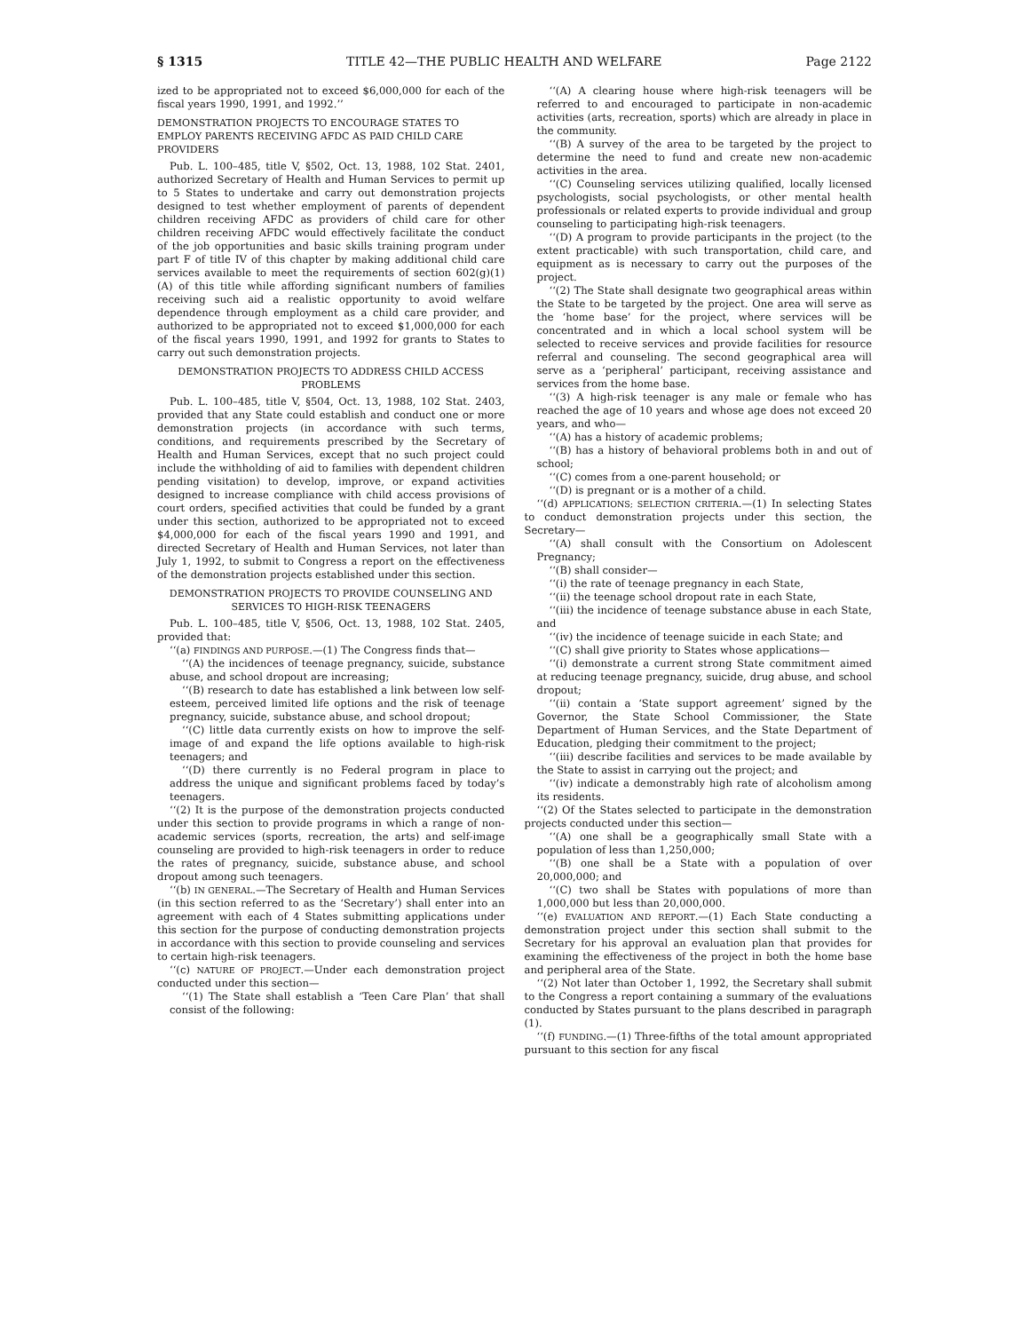§ 1315 TITLE 42—THE PUBLIC HEALTH AND WELFARE Page 2122
ized to be appropriated not to exceed $6,000,000 for each of the fiscal years 1990, 1991, and 1992.’’
DEMONSTRATION PROJECTS TO ENCOURAGE STATES TO EMPLOY PARENTS RECEIVING AFDC AS PAID CHILD CARE PROVIDERS
Pub. L. 100–485, title V, §502, Oct. 13, 1988, 102 Stat. 2401, authorized Secretary of Health and Human Services to permit up to 5 States to undertake and carry out demonstration projects designed to test whether employment of parents of dependent children receiving AFDC as providers of child care for other children receiving AFDC would effectively facilitate the conduct of the job opportunities and basic skills training program under part F of title IV of this chapter by making additional child care services available to meet the requirements of section 602(g)(1)(A) of this title while affording significant numbers of families receiving such aid a realistic opportunity to avoid welfare dependence through employment as a child care provider, and authorized to be appropriated not to exceed $1,000,000 for each of the fiscal years 1990, 1991, and 1992 for grants to States to carry out such demonstration projects.
DEMONSTRATION PROJECTS TO ADDRESS CHILD ACCESS PROBLEMS
Pub. L. 100–485, title V, §504, Oct. 13, 1988, 102 Stat. 2403, provided that any State could establish and conduct one or more demonstration projects (in accordance with such terms, conditions, and requirements prescribed by the Secretary of Health and Human Services, except that no such project could include the withholding of aid to families with dependent children pending visitation) to develop, improve, or expand activities designed to increase compliance with child access provisions of court orders, specified activities that could be funded by a grant under this section, authorized to be appropriated not to exceed $4,000,000 for each of the fiscal years 1990 and 1991, and directed Secretary of Health and Human Services, not later than July 1, 1992, to submit to Congress a report on the effectiveness of the demonstration projects established under this section.
DEMONSTRATION PROJECTS TO PROVIDE COUNSELING AND SERVICES TO HIGH-RISK TEENAGERS
Pub. L. 100–485, title V, §506, Oct. 13, 1988, 102 Stat. 2405, provided that:
‘‘(a) FINDINGS AND PURPOSE.—(1) The Congress finds that—
‘‘(A) the incidences of teenage pregnancy, suicide, substance abuse, and school dropout are increasing;
‘‘(B) research to date has established a link between low self-esteem, perceived limited life options and the risk of teenage pregnancy, suicide, substance abuse, and school dropout;
‘‘(C) little data currently exists on how to improve the self-image of and expand the life options available to high-risk teenagers; and
‘‘(D) there currently is no Federal program in place to address the unique and significant problems faced by today’s teenagers.
‘‘(2) It is the purpose of the demonstration projects conducted under this section to provide programs in which a range of non-academic services (sports, recreation, the arts) and self-image counseling are provided to high-risk teenagers in order to reduce the rates of pregnancy, suicide, substance abuse, and school dropout among such teenagers.
‘‘(b) IN GENERAL.—The Secretary of Health and Human Services (in this section referred to as the ‘Secretary’) shall enter into an agreement with each of 4 States submitting applications under this section for the purpose of conducting demonstration projects in accordance with this section to provide counseling and services to certain high-risk teenagers.
‘‘(c) NATURE OF PROJECT.—Under each demonstration project conducted under this section—
‘‘(1) The State shall establish a ‘Teen Care Plan’ that shall consist of the following:
‘‘(A) A clearing house where high-risk teenagers will be referred to and encouraged to participate in non-academic activities (arts, recreation, sports) which are already in place in the community.
‘‘(B) A survey of the area to be targeted by the project to determine the need to fund and create new non-academic activities in the area.
‘‘(C) Counseling services utilizing qualified, locally licensed psychologists, social psychologists, or other mental health professionals or related experts to provide individual and group counseling to participating high-risk teenagers.
‘‘(D) A program to provide participants in the project (to the extent practicable) with such transportation, child care, and equipment as is necessary to carry out the purposes of the project.
‘‘(2) The State shall designate two geographical areas within the State to be targeted by the project. One area will serve as the ‘home base’ for the project, where services will be concentrated and in which a local school system will be selected to receive services and provide facilities for resource referral and counseling. The second geographical area will serve as a ‘peripheral’ participant, receiving assistance and services from the home base.
‘‘(3) A high-risk teenager is any male or female who has reached the age of 10 years and whose age does not exceed 20 years, and who—
‘‘(A) has a history of academic problems;
‘‘(B) has a history of behavioral problems both in and out of school;
‘‘(C) comes from a one-parent household; or
‘‘(D) is pregnant or is a mother of a child.
‘‘(d) APPLICATIONS; SELECTION CRITERIA.—(1) In selecting States to conduct demonstration projects under this section, the Secretary—
‘‘(A) shall consult with the Consortium on Adolescent Pregnancy;
‘‘(B) shall consider—
‘‘(i) the rate of teenage pregnancy in each State,
‘‘(ii) the teenage school dropout rate in each State,
‘‘(iii) the incidence of teenage substance abuse in each State, and
‘‘(iv) the incidence of teenage suicide in each State; and
‘‘(C) shall give priority to States whose applications—
‘‘(i) demonstrate a current strong State commitment aimed at reducing teenage pregnancy, suicide, drug abuse, and school dropout;
‘‘(ii) contain a ‘State support agreement’ signed by the Governor, the State School Commissioner, the State Department of Human Services, and the State Department of Education, pledging their commitment to the project;
‘‘(iii) describe facilities and services to be made available by the State to assist in carrying out the project; and
‘‘(iv) indicate a demonstrably high rate of alcoholism among its residents.
‘‘(2) Of the States selected to participate in the demonstration projects conducted under this section—
‘‘(A) one shall be a geographically small State with a population of less than 1,250,000;
‘‘(B) one shall be a State with a population of over 20,000,000; and
‘‘(C) two shall be States with populations of more than 1,000,000 but less than 20,000,000.
‘‘(e) EVALUATION AND REPORT.—(1) Each State conducting a demonstration project under this section shall submit to the Secretary for his approval an evaluation plan that provides for examining the effectiveness of the project in both the home base and peripheral area of the State.
‘‘(2) Not later than October 1, 1992, the Secretary shall submit to the Congress a report containing a summary of the evaluations conducted by States pursuant to the plans described in paragraph (1).
‘‘(f) FUNDING.—(1) Three-fifths of the total amount appropriated pursuant to this section for any fiscal